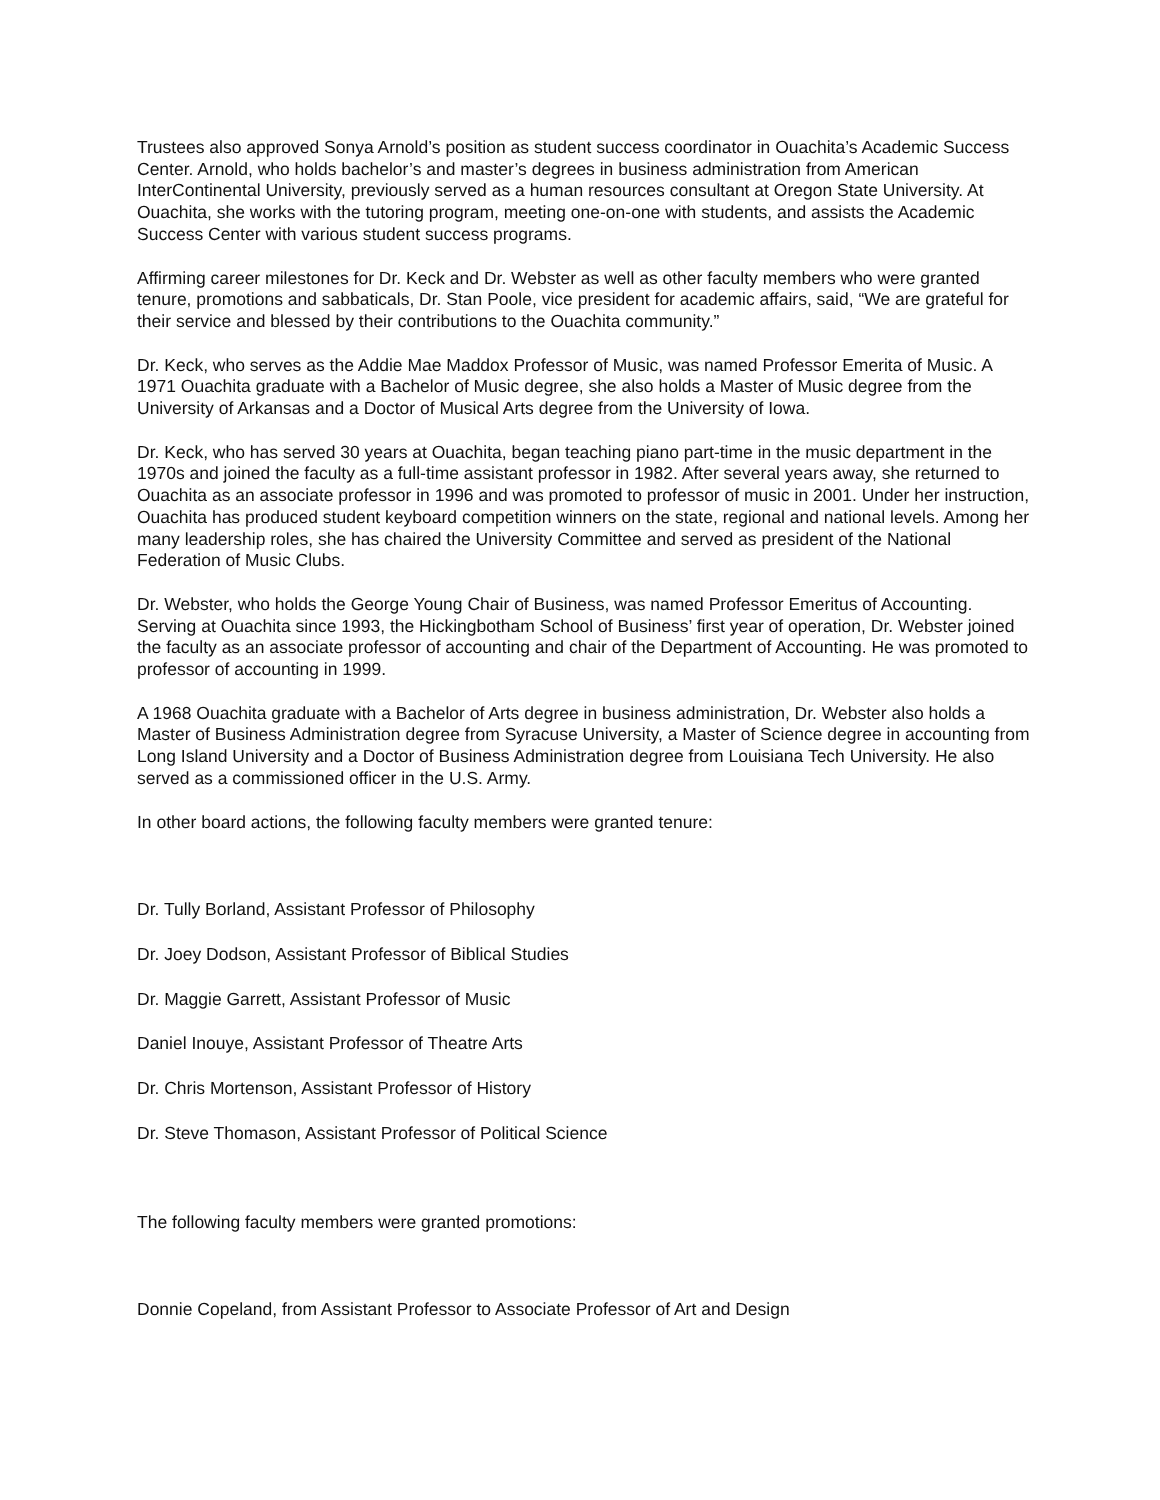Trustees also approved Sonya Arnold’s position as student success coordinator in Ouachita’s Academic Success Center. Arnold, who holds bachelor’s and master’s degrees in business administration from American InterContinental University, previously served as a human resources consultant at Oregon State University. At Ouachita, she works with the tutoring program, meeting one-on-one with students, and assists the Academic Success Center with various student success programs.
Affirming career milestones for Dr. Keck and Dr. Webster as well as other faculty members who were granted tenure, promotions and sabbaticals, Dr. Stan Poole, vice president for academic affairs, said, “We are grateful for their service and blessed by their contributions to the Ouachita community.”
Dr. Keck, who serves as the Addie Mae Maddox Professor of Music, was named Professor Emerita of Music. A 1971 Ouachita graduate with a Bachelor of Music degree, she also holds a Master of Music degree from the University of Arkansas and a Doctor of Musical Arts degree from the University of Iowa.
Dr. Keck, who has served 30 years at Ouachita, began teaching piano part-time in the music department in the 1970s and joined the faculty as a full-time assistant professor in 1982. After several years away, she returned to Ouachita as an associate professor in 1996 and was promoted to professor of music in 2001. Under her instruction, Ouachita has produced student keyboard competition winners on the state, regional and national levels. Among her many leadership roles, she has chaired the University Committee and served as president of the National Federation of Music Clubs.
Dr. Webster, who holds the George Young Chair of Business, was named Professor Emeritus of Accounting. Serving at Ouachita since 1993, the Hickingbotham School of Business’ first year of operation, Dr. Webster joined the faculty as an associate professor of accounting and chair of the Department of Accounting. He was promoted to professor of accounting in 1999.
A 1968 Ouachita graduate with a Bachelor of Arts degree in business administration, Dr. Webster also holds a Master of Business Administration degree from Syracuse University, a Master of Science degree in accounting from Long Island University and a Doctor of Business Administration degree from Louisiana Tech University. He also served as a commissioned officer in the U.S. Army.
In other board actions, the following faculty members were granted tenure:
Dr. Tully Borland, Assistant Professor of Philosophy
Dr. Joey Dodson, Assistant Professor of Biblical Studies
Dr. Maggie Garrett, Assistant Professor of Music
Daniel Inouye, Assistant Professor of Theatre Arts
Dr. Chris Mortenson, Assistant Professor of History
Dr. Steve Thomason, Assistant Professor of Political Science
The following faculty members were granted promotions:
Donnie Copeland, from Assistant Professor to Associate Professor of Art and Design